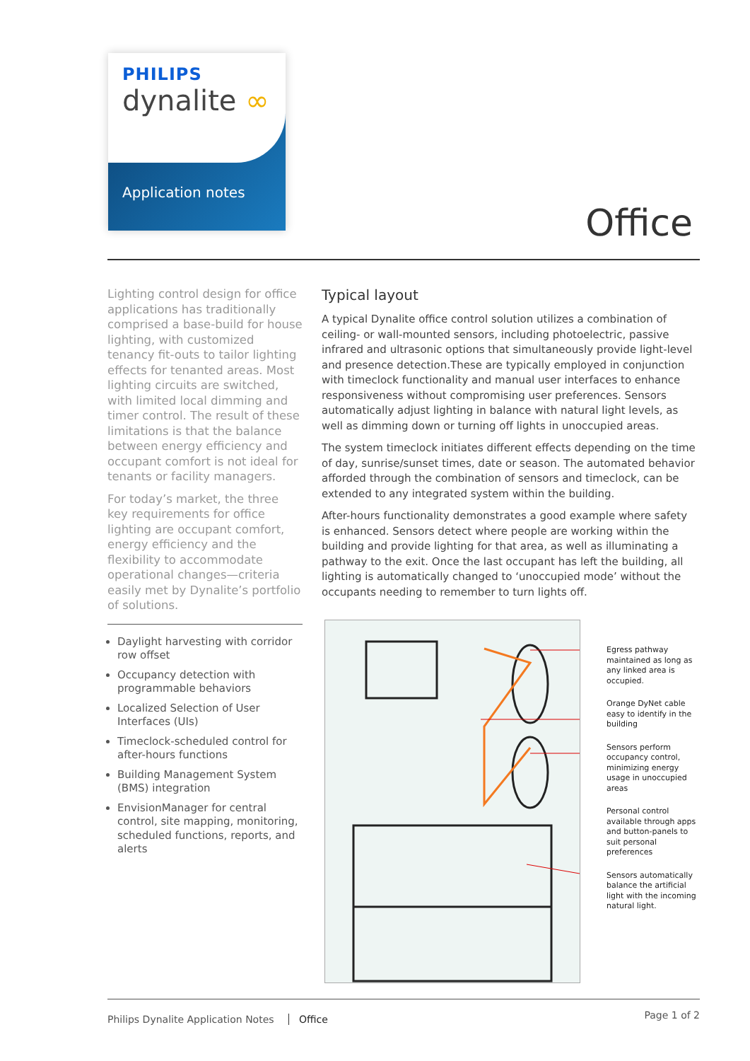PHILIPS
dynalite ∞
Application notes
Office
Lighting control design for office applications has traditionally comprised a base-build for house lighting, with customized tenancy fit-outs to tailor lighting effects for tenanted areas. Most lighting circuits are switched, with limited local dimming and timer control. The result of these limitations is that the balance between energy efficiency and occupant comfort is not ideal for tenants or facility managers.
For today’s market, the three key requirements for office lighting are occupant comfort, energy efficiency and the flexibility to accommodate operational changes—criteria easily met by Dynalite’s portfolio of solutions.
Daylight harvesting with corridor row offset
Occupancy detection with programmable behaviors
Localized Selection of User Interfaces (UIs)
Timeclock-scheduled control for after-hours functions
Building Management System (BMS) integration
EnvisionManager for central control, site mapping, monitoring, scheduled functions, reports, and alerts
Typical layout
A typical Dynalite office control solution utilizes a combination of ceiling- or wall-mounted sensors, including photoelectric, passive infrared and ultrasonic options that simultaneously provide light-level and presence detection.These are typically employed in conjunction with timeclock functionality and manual user interfaces to enhance responsiveness without compromising user preferences. Sensors automatically adjust lighting in balance with natural light levels, as well as dimming down or turning off lights in unoccupied areas.
The system timeclock initiates different effects depending on the time of day, sunrise/sunset times, date or season. The automated behavior afforded through the combination of sensors and timeclock, can be extended to any integrated system within the building.
After-hours functionality demonstrates a good example where safety is enhanced. Sensors detect where people are working within the building and provide lighting for that area, as well as illuminating a pathway to the exit. Once the last occupant has left the building, all lighting is automatically changed to ‘unoccupied mode’ without the occupants needing to remember to turn lights off.
Egress pathway maintained as long as any linked area is occupied.
Orange DyNet cable easy to identify in the building
Sensors perform occupancy control, minimizing energy usage in unoccupied areas
Personal control available through apps and button-panels to suit personal preferences
Sensors automatically balance the artificial light with the incoming natural light.
Philips Dynalite Application Notes Office Page 1 of 2